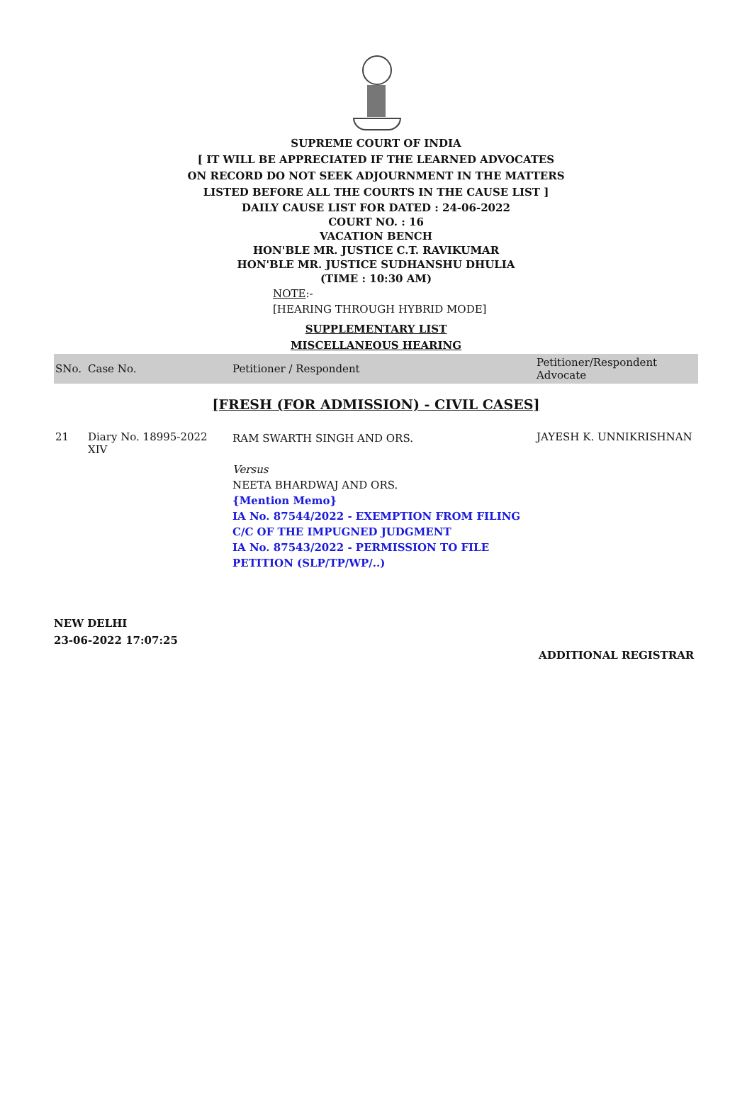SUPREME COURT OF INDIA
[ IT WILL BE APPRECIATED IF THE LEARNED ADVOCATES
ON RECORD DO NOT SEEK ADJOURNMENT IN THE MATTERS
LISTED BEFORE ALL THE COURTS IN THE CAUSE LIST ]
DAILY CAUSE LIST FOR DATED : 24-06-2022
COURT NO. : 16
VACATION BENCH
HON'BLE MR. JUSTICE C.T. RAVIKUMAR
HON'BLE MR. JUSTICE SUDHANSHU DHULIA
(TIME : 10:30 AM)
NOTE:-
[HEARING THROUGH HYBRID MODE]
SUPPLEMENTARY LIST
MISCELLANEOUS HEARING
| SNo. | Case No. | Petitioner / Respondent | Petitioner/Respondent Advocate |
| --- | --- | --- | --- |
| [FRESH (FOR ADMISSION) - CIVIL CASES] | | | |
| 21 | Diary No. 18995-2022 XIV | RAM SWARTH SINGH AND ORS. Versus NEETA BHARDWAJ AND ORS. {Mention Memo} IA No. 87544/2022 - EXEMPTION FROM FILING C/C OF THE IMPUGNED JUDGMENT IA No. 87543/2022 - PERMISSION TO FILE PETITION (SLP/TP/WP/..) | JAYESH K. UNNIKRISHNAN |
NEW DELHI
23-06-2022 17:07:25
ADDITIONAL REGISTRAR